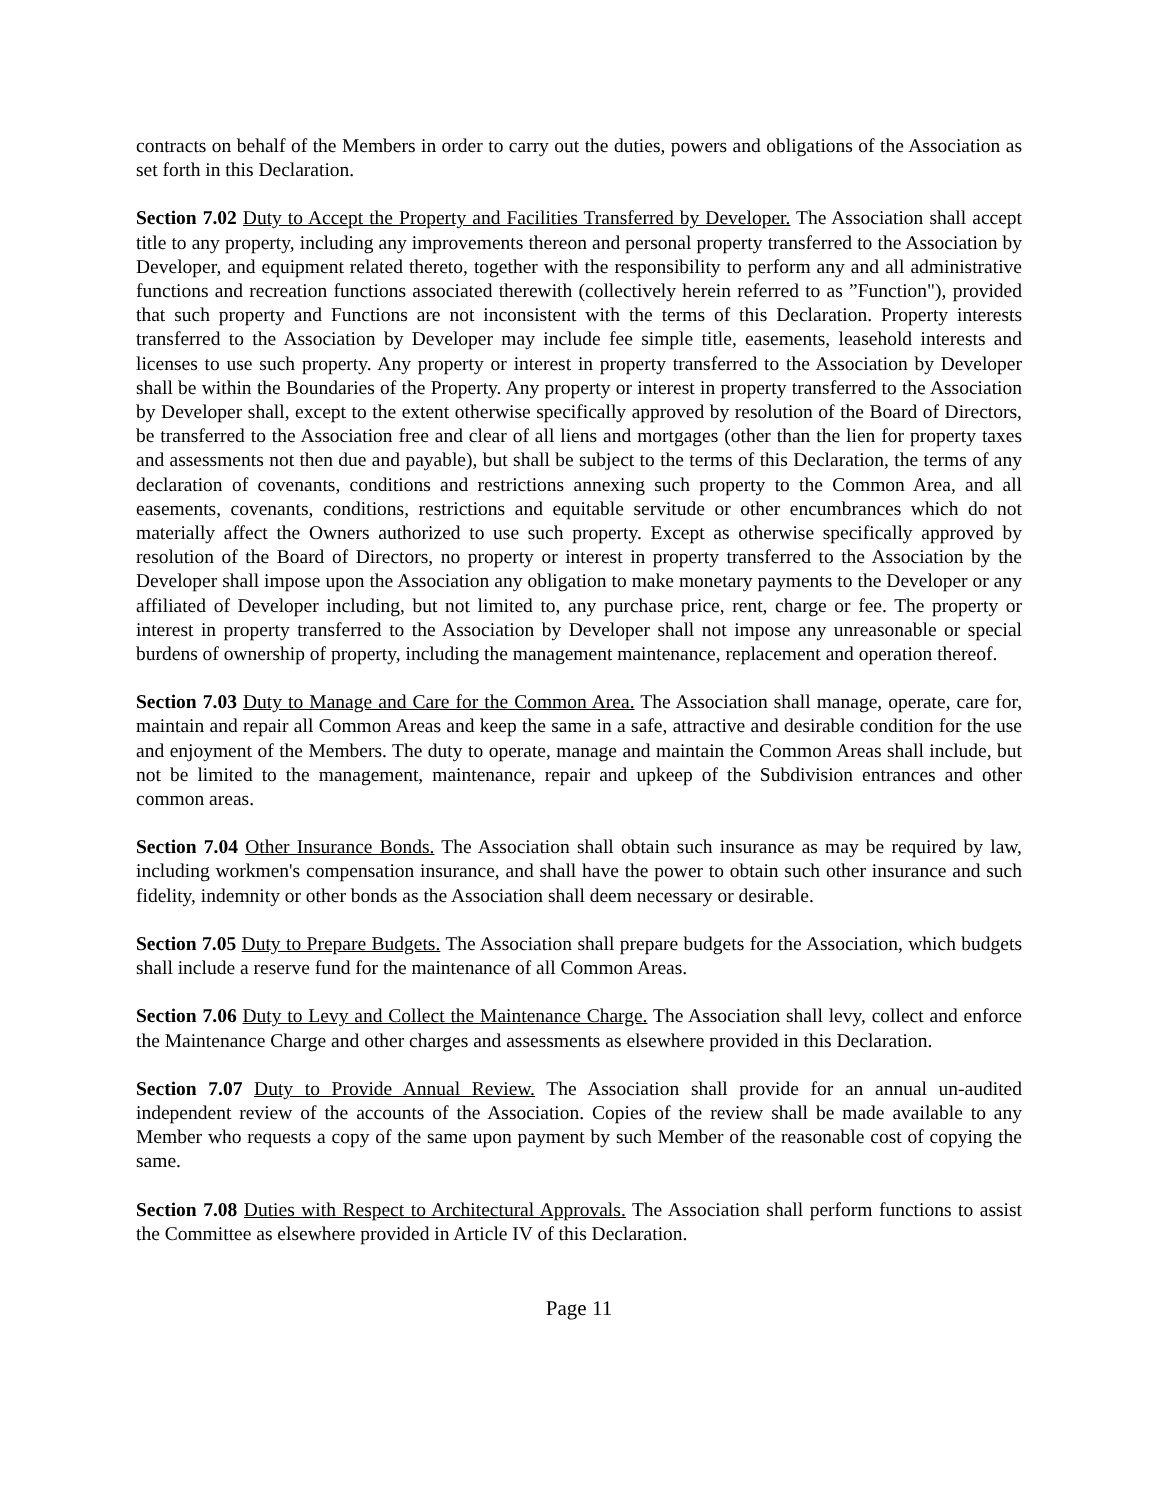contracts on behalf of the Members in order to carry out the duties, powers and obligations of the Association as set forth in this Declaration.
Section 7.02 Duty to Accept the Property and Facilities Transferred by Developer. The Association shall accept title to any property, including any improvements thereon and personal property transferred to the Association by Developer, and equipment related thereto, together with the responsibility to perform any and all administrative functions and recreation functions associated therewith (collectively herein referred to as ”Function"), provided that such property and Functions are not inconsistent with the terms of this Declaration. Property interests transferred to the Association by Developer may include fee simple title, easements, leasehold interests and licenses to use such property. Any property or interest in property transferred to the Association by Developer shall be within the Boundaries of the Property. Any property or interest in property transferred to the Association by Developer shall, except to the extent otherwise specifically approved by resolution of the Board of Directors, be transferred to the Association free and clear of all liens and mortgages (other than the lien for property taxes and assessments not then due and payable), but shall be subject to the terms of this Declaration, the terms of any declaration of covenants, conditions and restrictions annexing such property to the Common Area, and all easements, covenants, conditions, restrictions and equitable servitude or other encumbrances which do not materially affect the Owners authorized to use such property. Except as otherwise specifically approved by resolution of the Board of Directors, no property or interest in property transferred to the Association by the Developer shall impose upon the Association any obligation to make monetary payments to the Developer or any affiliated of Developer including, but not limited to, any purchase price, rent, charge or fee. The property or interest in property transferred to the Association by Developer shall not impose any unreasonable or special burdens of ownership of property, including the management maintenance, replacement and operation thereof.
Section 7.03 Duty to Manage and Care for the Common Area. The Association shall manage, operate, care for, maintain and repair all Common Areas and keep the same in a safe, attractive and desirable condition for the use and enjoyment of the Members. The duty to operate, manage and maintain the Common Areas shall include, but not be limited to the management, maintenance, repair and upkeep of the Subdivision entrances and other common areas.
Section 7.04 Other Insurance Bonds. The Association shall obtain such insurance as may be required by law, including workmen's compensation insurance, and shall have the power to obtain such other insurance and such fidelity, indemnity or other bonds as the Association shall deem necessary or desirable.
Section 7.05 Duty to Prepare Budgets. The Association shall prepare budgets for the Association, which budgets shall include a reserve fund for the maintenance of all Common Areas.
Section 7.06 Duty to Levy and Collect the Maintenance Charge. The Association shall levy, collect and enforce the Maintenance Charge and other charges and assessments as elsewhere provided in this Declaration.
Section 7.07 Duty to Provide Annual Review. The Association shall provide for an annual un-audited independent review of the accounts of the Association. Copies of the review shall be made available to any Member who requests a copy of the same upon payment by such Member of the reasonable cost of copying the same.
Section 7.08 Duties with Respect to Architectural Approvals. The Association shall perform functions to assist the Committee as elsewhere provided in Article IV of this Declaration.
Page 11